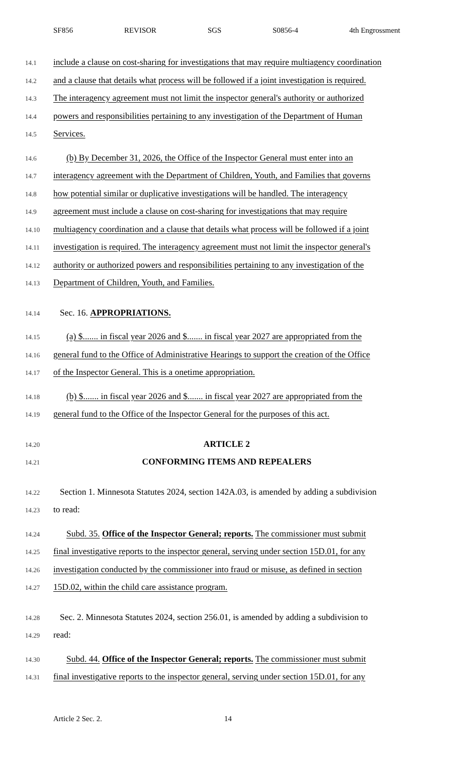SF856 REVISOR SGS S0856-4 4th Engrossment
14.1 include a clause on cost-sharing for investigations that may require multiagency coordination
14.2 and a clause that details what process will be followed if a joint investigation is required.
14.3 The interagency agreement must not limit the inspector general's authority or authorized
14.4 powers and responsibilities pertaining to any investigation of the Department of Human
14.5 Services.
14.6 (b) By December 31, 2026, the Office of the Inspector General must enter into an
14.7 interagency agreement with the Department of Children, Youth, and Families that governs
14.8 how potential similar or duplicative investigations will be handled. The interagency
14.9 agreement must include a clause on cost-sharing for investigations that may require
14.10 multiagency coordination and a clause that details what process will be followed if a joint
14.11 investigation is required. The interagency agreement must not limit the inspector general's
14.12 authority or authorized powers and responsibilities pertaining to any investigation of the
14.13 Department of Children, Youth, and Families.
14.14 Sec. 16. APPROPRIATIONS.
14.15 (a) $....... in fiscal year 2026 and $....... in fiscal year 2027 are appropriated from the
14.16 general fund to the Office of Administrative Hearings to support the creation of the Office
14.17 of the Inspector General. This is a onetime appropriation.
14.18 (b) $....... in fiscal year 2026 and $....... in fiscal year 2027 are appropriated from the
14.19 general fund to the Office of the Inspector General for the purposes of this act.
14.20 ARTICLE 2
14.21 CONFORMING ITEMS AND REPEALERS
14.22 Section 1. Minnesota Statutes 2024, section 142A.03, is amended by adding a subdivision
14.23 to read:
14.24 Subd. 35. Office of the Inspector General; reports. The commissioner must submit
14.25 final investigative reports to the inspector general, serving under section 15D.01, for any
14.26 investigation conducted by the commissioner into fraud or misuse, as defined in section
14.27 15D.02, within the child care assistance program.
14.28 Sec. 2. Minnesota Statutes 2024, section 256.01, is amended by adding a subdivision to
14.29 read:
14.30 Subd. 44. Office of the Inspector General; reports. The commissioner must submit
14.31 final investigative reports to the inspector general, serving under section 15D.01, for any
Article 2 Sec. 2. 14